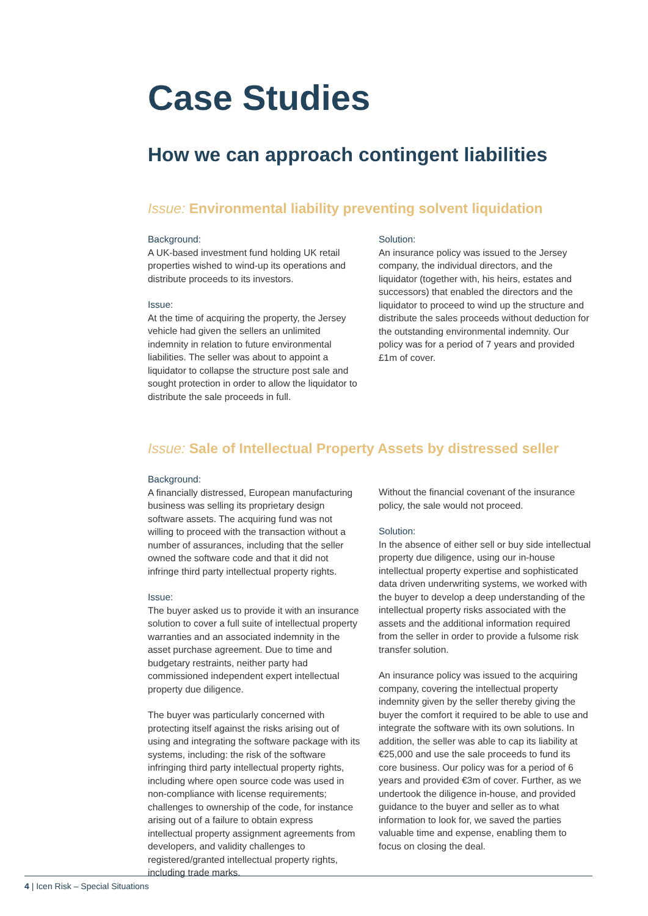Case Studies
How we can approach contingent liabilities
Issue: Environmental liability preventing solvent liquidation
Background:
A UK-based investment fund holding UK retail properties wished to wind-up its operations and distribute proceeds to its investors.
Issue:
At the time of acquiring the property, the Jersey vehicle had given the sellers an unlimited indemnity in relation to future environmental liabilities. The seller was about to appoint a liquidator to collapse the structure post sale and sought protection in order to allow the liquidator to distribute the sale proceeds in full.
Solution:
An insurance policy was issued to the Jersey company, the individual directors, and the liquidator (together with, his heirs, estates and successors) that enabled the directors and the liquidator to proceed to wind up the structure and distribute the sales proceeds without deduction for the outstanding environmental indemnity. Our policy was for a period of 7 years and provided £1m of cover.
Issue: Sale of Intellectual Property Assets by distressed seller
Background:
A financially distressed, European manufacturing business was selling its proprietary design software assets. The acquiring fund was not willing to proceed with the transaction without a number of assurances, including that the seller owned the software code and that it did not infringe third party intellectual property rights.
Issue:
The buyer asked us to provide it with an insurance solution to cover a full suite of intellectual property warranties and an associated indemnity in the asset purchase agreement. Due to time and budgetary restraints, neither party had commissioned independent expert intellectual property due diligence.
The buyer was particularly concerned with protecting itself against the risks arising out of using and integrating the software package with its systems, including: the risk of the software infringing third party intellectual property rights, including where open source code was used in non-compliance with license requirements; challenges to ownership of the code, for instance arising out of a failure to obtain express intellectual property assignment agreements from developers, and validity challenges to registered/granted intellectual property rights, including trade marks.
Without the financial covenant of the insurance policy, the sale would not proceed.
Solution:
In the absence of either sell or buy side intellectual property due diligence, using our in-house intellectual property expertise and sophisticated data driven underwriting systems, we worked with the buyer to develop a deep understanding of the intellectual property risks associated with the assets and the additional information required from the seller in order to provide a fulsome risk transfer solution.
An insurance policy was issued to the acquiring company, covering the intellectual property indemnity given by the seller thereby giving the buyer the comfort it required to be able to use and integrate the software with its own solutions. In addition, the seller was able to cap its liability at €25,000 and use the sale proceeds to fund its core business. Our policy was for a period of 6 years and provided €3m of cover. Further, as we undertook the diligence in-house, and provided guidance to the buyer and seller as to what information to look for, we saved the parties valuable time and expense, enabling them to focus on closing the deal.
4 | Icen Risk – Special Situations